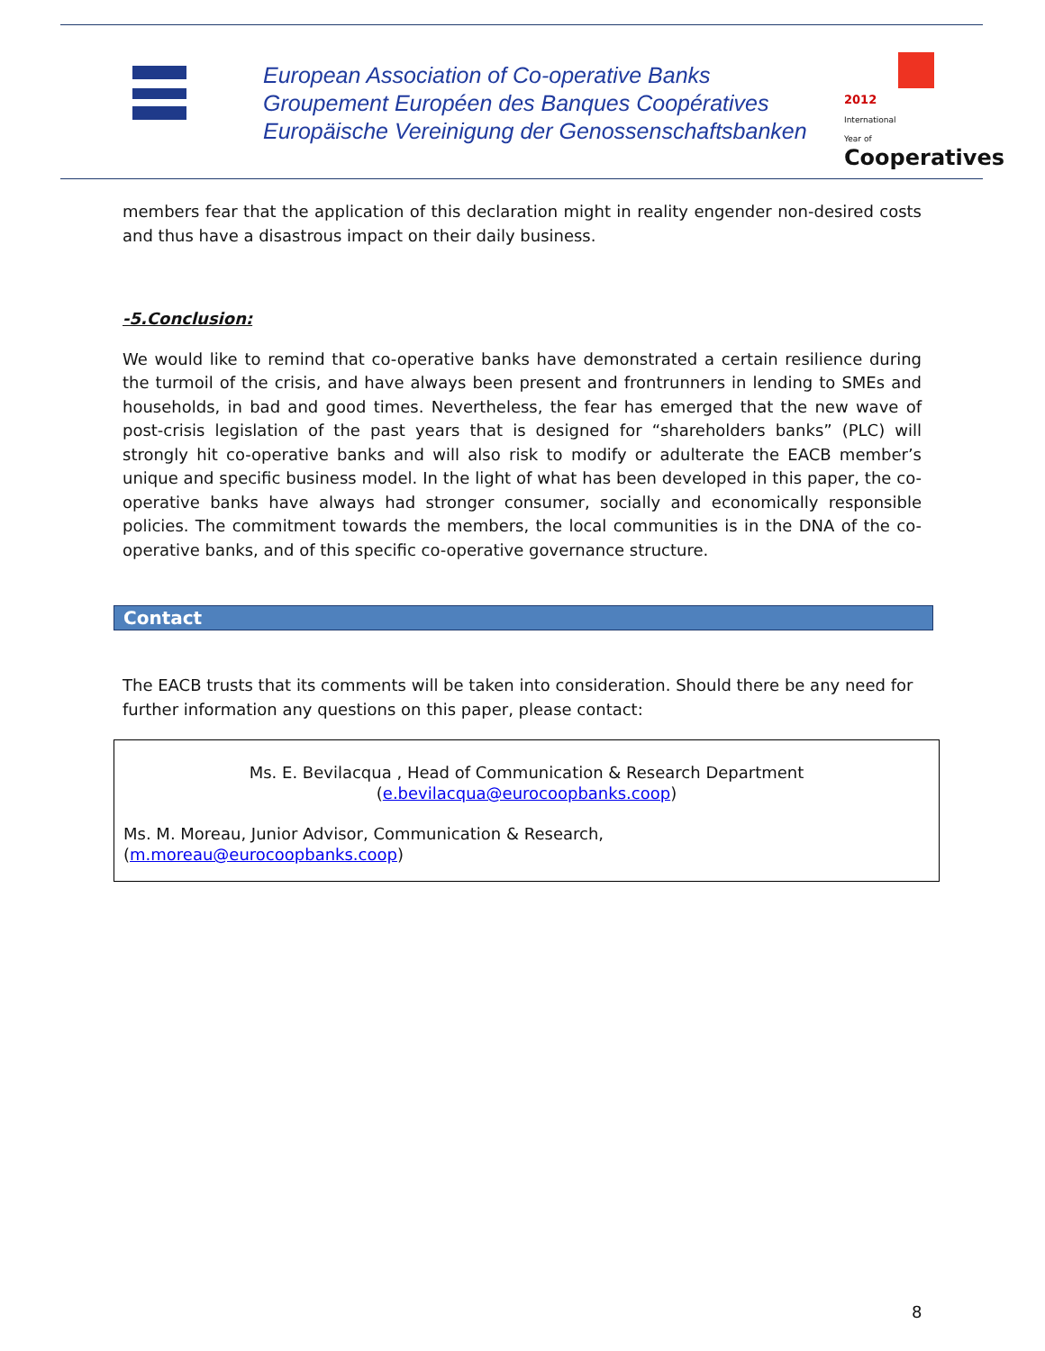European Association of Co-operative Banks
Groupement Européen des Banques Coopératives
Europäische Vereinigung der Genossenschaftsbanken
2012
International
Year of
Cooperatives
members fear that the application of this declaration might in reality engender non-desired costs and thus have a disastrous impact on their daily business.
-5.Conclusion:
We would like to remind that co-operative banks have demonstrated a certain resilience during the turmoil of the crisis, and have always been present and frontrunners in lending to SMEs and households, in bad and good times. Nevertheless, the fear has emerged that the new wave of post-crisis legislation of the past years that is designed for “shareholders banks” (PLC) will strongly hit co-operative banks and will also risk to modify or adulterate the EACB member’s unique and specific business model. In the light of what has been developed in this paper, the co-operative banks have always had stronger consumer, socially and economically responsible policies. The commitment towards the members, the local communities is in the DNA of the co-operative banks, and of this specific co-operative governance structure.
Contact
The EACB trusts that its comments will be taken into consideration. Should there be any need for further information any questions on this paper, please contact:
Ms. E. Bevilacqua , Head of Communication & Research Department
(e.bevilacqua@eurocoopbanks.coop)
Ms. M. Moreau, Junior Advisor, Communication & Research,
(m.moreau@eurocoopbanks.coop)
8